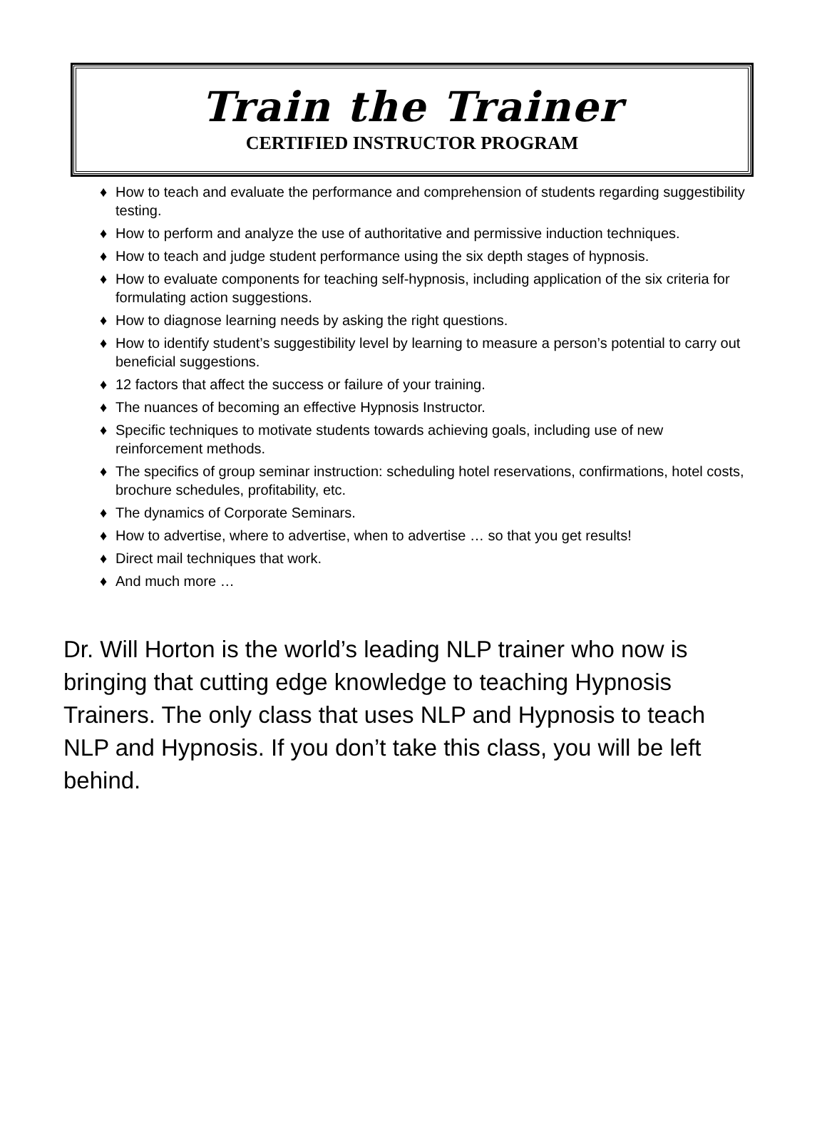Train the Trainer
CERTIFIED INSTRUCTOR PROGRAM
♦ How to teach and evaluate the performance and comprehension of students regarding suggestibility testing.
♦ How to perform and analyze the use of authoritative and permissive induction techniques.
♦ How to teach and judge student performance using the six depth stages of hypnosis.
♦ How to evaluate components for teaching self-hypnosis, including application of the six criteria for formulating action suggestions.
♦ How to diagnose learning needs by asking the right questions.
♦ How to identify student’s suggestibility level by learning to measure a person’s potential to carry out beneficial suggestions.
♦ 12 factors that affect the success or failure of your training.
♦ The nuances of becoming an effective Hypnosis Instructor.
♦ Specific techniques to motivate students towards achieving goals, including use of new reinforcement methods.
♦ The specifics of group seminar instruction: scheduling hotel reservations, confirmations, hotel costs, brochure schedules, profitability, etc.
♦ The dynamics of Corporate Seminars.
♦ How to advertise, where to advertise, when to advertise … so that you get results!
♦ Direct mail techniques that work.
♦ And much more …
Dr. Will Horton is the world’s leading NLP trainer who now is bringing that cutting edge knowledge to teaching Hypnosis Trainers. The only class that uses NLP and Hypnosis to teach NLP and Hypnosis. If you don’t take this class, you will be left behind.